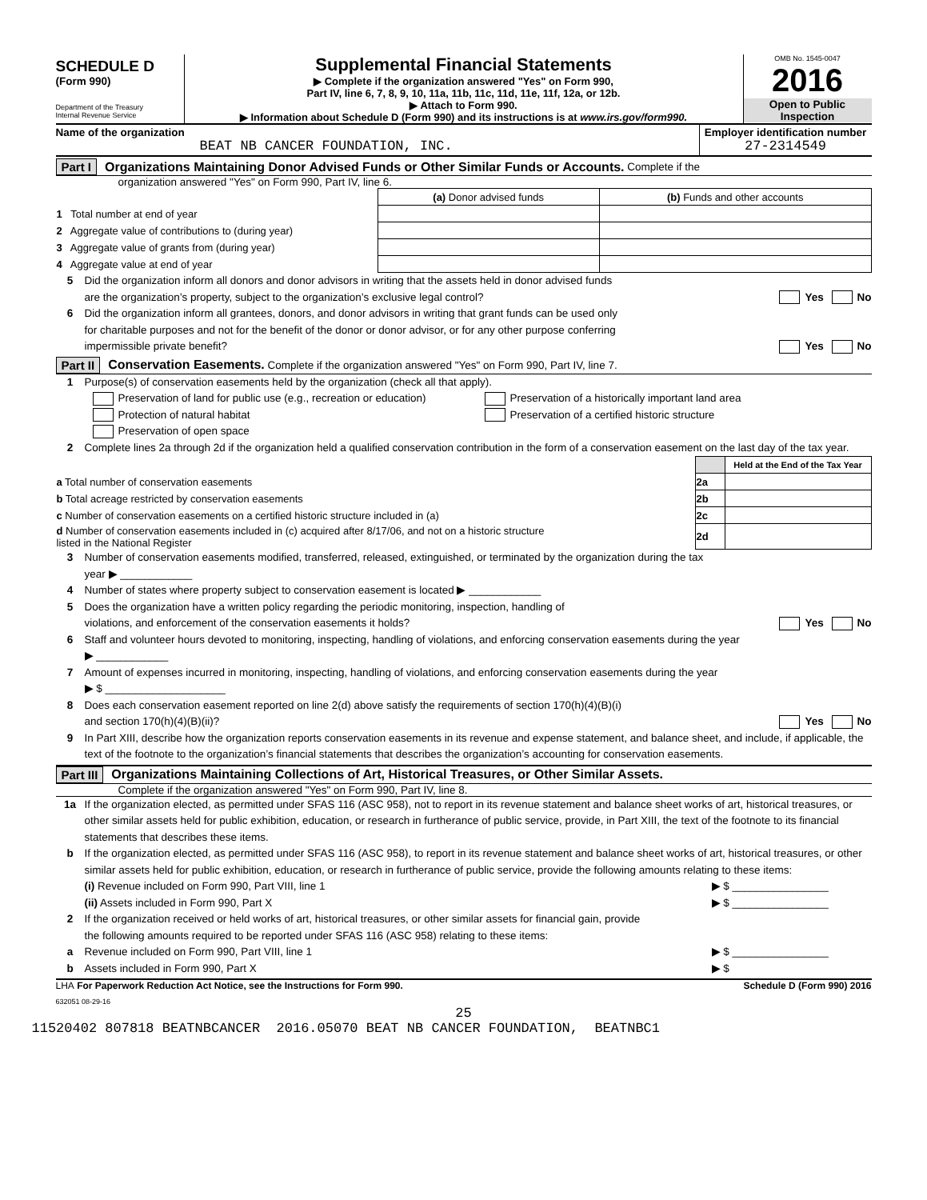SCHEDULE D
(Form 990)
Department of the Treasury
Internal Revenue Service
Supplemental Financial Statements
▶ Complete if the organization answered "Yes" on Form 990,
Part IV, line 6, 7, 8, 9, 10, 11a, 11b, 11c, 11d, 11e, 11f, 12a, or 12b.
▶ Attach to Form 990.
▶ Information about Schedule D (Form 990) and its instructions is at www.irs.gov/form990.
OMB No. 1545-0047
2016
Open to Public
Inspection
Name of the organization
BEAT NB CANCER FOUNDATION, INC.
Employer identification number
27-2314549
Part I Organizations Maintaining Donor Advised Funds or Other Similar Funds or Accounts. Complete if the
organization answered "Yes" on Form 990, Part IV, line 6.
| | (a) Donor advised funds | (b) Funds and other accounts |
| --- | --- | --- |
| 1 Total number at end of year | | |
| 2 Aggregate value of contributions to (during year) | | |
| 3 Aggregate value of grants from (during year) | | |
| 4 Aggregate value at end of year | | |
5 Did the organization inform all donors and donor advisors in writing that the assets held in donor advised funds
are the organization’s property, subject to the organization’s exclusive legal control?
Yes No
6 Did the organization inform all grantees, donors, and donor advisors in writing that grant funds can be used only
for charitable purposes and not for the benefit of the donor or donor advisor, or for any other purpose conferring
impermissible private benefit?
Yes No
Part II Conservation Easements. Complete if the organization answered "Yes" on Form 990, Part IV, line 7.
1 Purpose(s) of conservation easements held by the organization (check all that apply).
Preservation of land for public use (e.g., recreation or education)
Protection of natural habitat
Preservation of open space
Preservation of a historically important land area
Preservation of a certified historic structure
2 Complete lines 2a through 2d if the organization held a qualified conservation contribution in the form of a conservation easement on the last day of the tax year.
| | | Held at the End of the Tax Year |
| a Total number of conservation easements | 2a | |
| b Total acreage restricted by conservation easements | 2b | |
| c Number of conservation easements on a certified historic structure included in (a) | 2c | |
| d Number of conservation easements included in (c) acquired after 8/17/06, and not on a historic structure listed in the National Register | 2d | |
3 Number of conservation easements modified, transferred, released, extinguished, or terminated by the organization during the tax
year ▶ ____________
4 Number of states where property subject to conservation easement is located ▶ ____________
5 Does the organization have a written policy regarding the periodic monitoring, inspection, handling of
violations, and enforcement of the conservation easements it holds?
Yes No
6 Staff and volunteer hours devoted to monitoring, inspecting, handling of violations, and enforcing conservation easements during the year
▶ ____________
7 Amount of expenses incurred in monitoring, inspecting, handling of violations, and enforcing conservation easements during the year
▶ $ ____________________
8 Does each conservation easement reported on line 2(d) above satisfy the requirements of section 170(h)(4)(B)(i)
and section 170(h)(4)(B)(ii)?
Yes No
9 In Part XIII, describe how the organization reports conservation easements in its revenue and expense statement, and balance sheet, and include, if applicable, the text of the footnote to the organization’s financial statements that describes the organization’s accounting for conservation easements.
Part III Organizations Maintaining Collections of Art, Historical Treasures, or Other Similar Assets.
Complete if the organization answered "Yes" on Form 990, Part IV, line 8.
1a If the organization elected, as permitted under SFAS 116 (ASC 958), not to report in its revenue statement and balance sheet works of art, historical treasures, or other similar assets held for public exhibition, education, or research in furtherance of public service, provide, in Part XIII, the text of the footnote to its financial statements that describes these items.
b If the organization elected, as permitted under SFAS 116 (ASC 958), to report in its revenue statement and balance sheet works of art, historical treasures, or other similar assets held for public exhibition, education, or research in furtherance of public service, provide the following amounts relating to these items:
(i) Revenue included on Form 990, Part VIII, line 1
▶ $ ________________
(ii) Assets included in Form 990, Part X
▶ $ ________________
2 If the organization received or held works of art, historical treasures, or other similar assets for financial gain, provide
the following amounts required to be reported under SFAS 116 (ASC 958) relating to these items:
a Revenue included on Form 990, Part VIII, line 1
▶ $ ________________
b Assets included in Form 990, Part X
▶ $
LHA For Paperwork Reduction Act Notice, see the Instructions for Form 990. Schedule D (Form 990) 2016
632051 08-29-16
25
11520402 807818 BEATNBCANCER 2016.05070 BEAT NB CANCER FOUNDATION, BEATNBC1